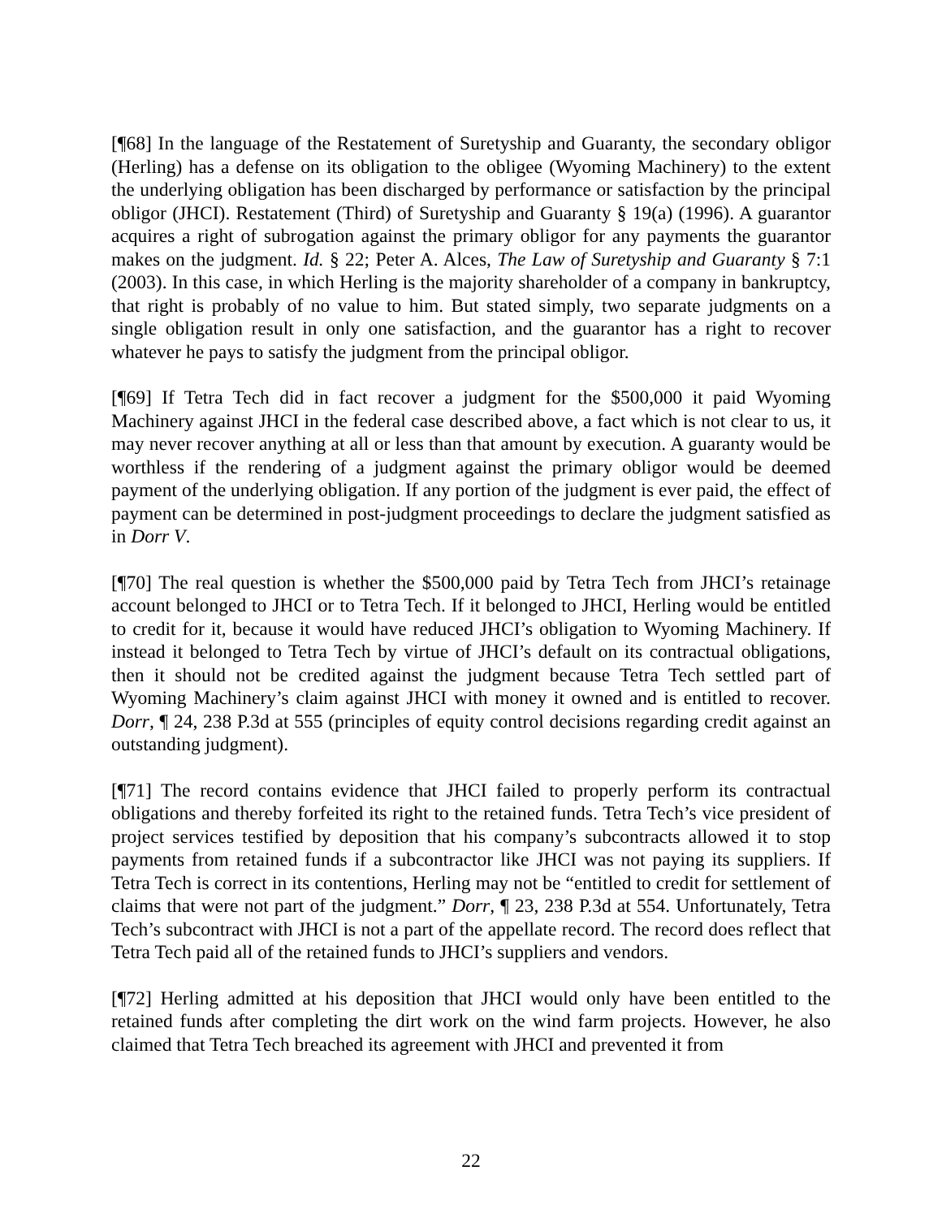[¶68] In the language of the Restatement of Suretyship and Guaranty, the secondary obligor (Herling) has a defense on its obligation to the obligee (Wyoming Machinery) to the extent the underlying obligation has been discharged by performance or satisfaction by the principal obligor (JHCI). Restatement (Third) of Suretyship and Guaranty § 19(a) (1996). A guarantor acquires a right of subrogation against the primary obligor for any payments the guarantor makes on the judgment. Id. § 22; Peter A. Alces, The Law of Suretyship and Guaranty § 7:1 (2003). In this case, in which Herling is the majority shareholder of a company in bankruptcy, that right is probably of no value to him. But stated simply, two separate judgments on a single obligation result in only one satisfaction, and the guarantor has a right to recover whatever he pays to satisfy the judgment from the principal obligor.
[¶69] If Tetra Tech did in fact recover a judgment for the $500,000 it paid Wyoming Machinery against JHCI in the federal case described above, a fact which is not clear to us, it may never recover anything at all or less than that amount by execution. A guaranty would be worthless if the rendering of a judgment against the primary obligor would be deemed payment of the underlying obligation. If any portion of the judgment is ever paid, the effect of payment can be determined in post-judgment proceedings to declare the judgment satisfied as in Dorr V.
[¶70] The real question is whether the $500,000 paid by Tetra Tech from JHCI’s retainage account belonged to JHCI or to Tetra Tech. If it belonged to JHCI, Herling would be entitled to credit for it, because it would have reduced JHCI’s obligation to Wyoming Machinery. If instead it belonged to Tetra Tech by virtue of JHCI’s default on its contractual obligations, then it should not be credited against the judgment because Tetra Tech settled part of Wyoming Machinery’s claim against JHCI with money it owned and is entitled to recover. Dorr, ¶ 24, 238 P.3d at 555 (principles of equity control decisions regarding credit against an outstanding judgment).
[¶71] The record contains evidence that JHCI failed to properly perform its contractual obligations and thereby forfeited its right to the retained funds. Tetra Tech’s vice president of project services testified by deposition that his company’s subcontracts allowed it to stop payments from retained funds if a subcontractor like JHCI was not paying its suppliers. If Tetra Tech is correct in its contentions, Herling may not be “entitled to credit for settlement of claims that were not part of the judgment.” Dorr, ¶ 23, 238 P.3d at 554. Unfortunately, Tetra Tech’s subcontract with JHCI is not a part of the appellate record. The record does reflect that Tetra Tech paid all of the retained funds to JHCI’s suppliers and vendors.
[¶72] Herling admitted at his deposition that JHCI would only have been entitled to the retained funds after completing the dirt work on the wind farm projects. However, he also claimed that Tetra Tech breached its agreement with JHCI and prevented it from
22